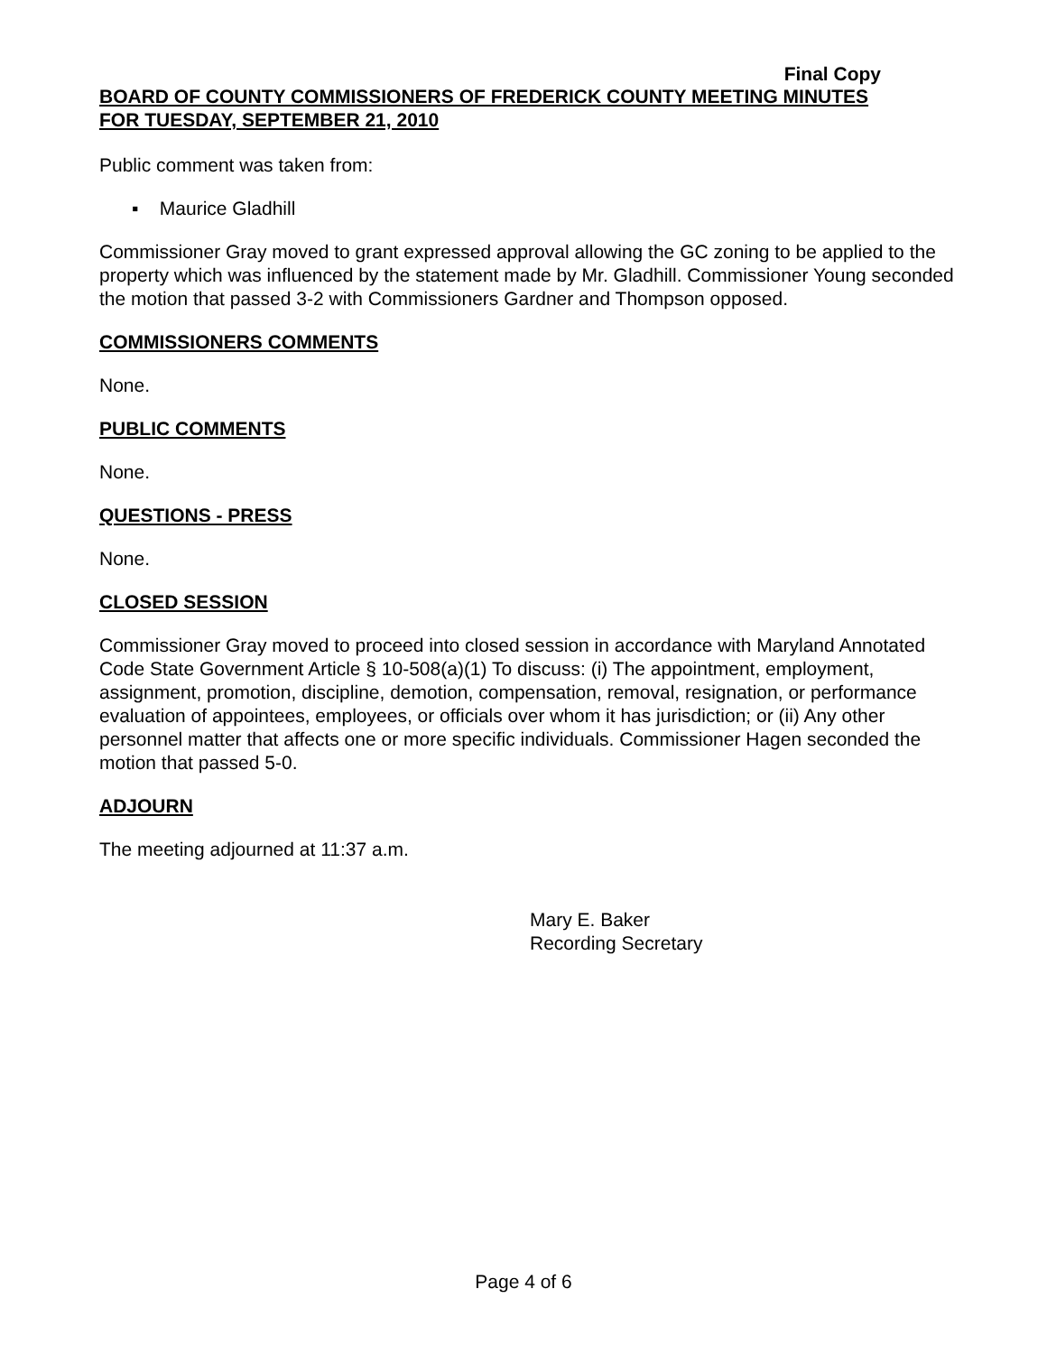Final Copy
BOARD OF COUNTY COMMISSIONERS OF FREDERICK COUNTY MEETING MINUTES
FOR TUESDAY, SEPTEMBER 21, 2010
Public comment was taken from:
▪ Maurice Gladhill
Commissioner Gray moved to grant expressed approval allowing the GC zoning to be applied to the property which was influenced by the statement made by Mr. Gladhill. Commissioner Young seconded the motion that passed 3-2 with Commissioners Gardner and Thompson opposed.
COMMISSIONERS COMMENTS
None.
PUBLIC COMMENTS
None.
QUESTIONS - PRESS
None.
CLOSED SESSION
Commissioner Gray moved to proceed into closed session in accordance with Maryland Annotated Code State Government Article § 10-508(a)(1) To discuss: (i) The appointment, employment, assignment, promotion, discipline, demotion, compensation, removal, resignation, or performance evaluation of appointees, employees, or officials over whom it has jurisdiction; or (ii) Any other personnel matter that affects one or more specific individuals. Commissioner Hagen seconded the motion that passed 5-0.
ADJOURN
The meeting adjourned at 11:37 a.m.
Mary E. Baker
Recording Secretary
Page 4 of 6